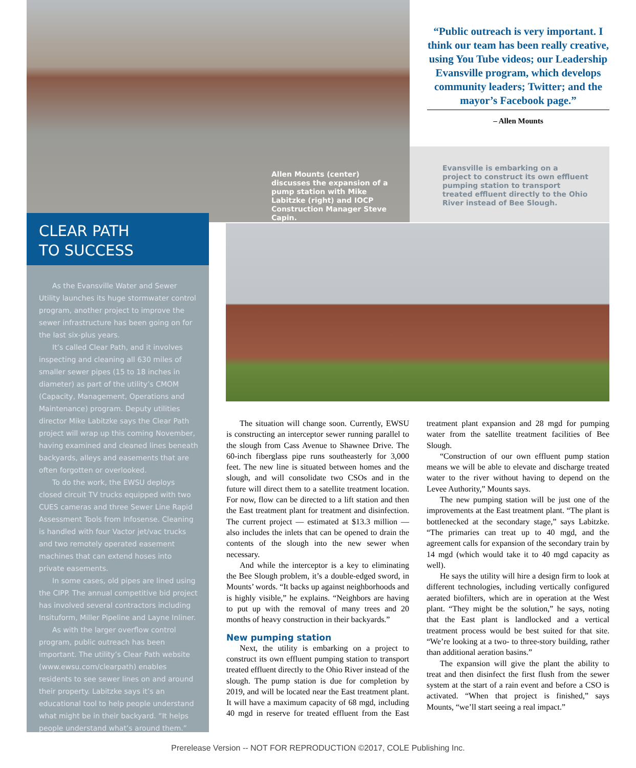Allen Mounts (center) discusses the expansion of a pump station with Mike Labitzke (right) and IOCP Construction Manager Steve Capin.
“Public outreach is very important. I think our team has been really creative, using You Tube videos; our Leadership Evansville program, which develops community leaders; Twitter; and the mayor’s Facebook page.”
– Allen Mounts
Evansville is embarking on a project to construct its own effluent pumping station to transport treated effluent directly to the Ohio River instead of Bee Slough.
CLEAR PATH
TO SUCCESS
As the Evansville Water and Sewer Utility launches its huge stormwater control program, another project to improve the sewer infrastructure has been going on for the last six-plus years.
It’s called Clear Path, and it involves inspecting and cleaning all 630 miles of smaller sewer pipes (15 to 18 inches in diameter) as part of the utility’s CMOM (Capacity, Management, Operations and Maintenance) program. Deputy utilities director Mike Labitzke says the Clear Path project will wrap up this coming November, having examined and cleaned lines beneath backyards, alleys and easements that are often forgotten or overlooked.
To do the work, the EWSU deploys closed circuit TV trucks equipped with two CUES cameras and three Sewer Line Rapid Assessment Tools from Infosense. Cleaning is handled with four Vactor jet/vac trucks and two remotely operated easement machines that can extend hoses into private easements.
In some cases, old pipes are lined using the CIPP. The annual competitive bid project has involved several contractors including Insituform, Miller Pipeline and Layne Inliner.
As with the larger overflow control program, public outreach has been important. The utility’s Clear Path website (www.ewsu.com/clearpath) enables residents to see sewer lines on and around their property. Labitzke says it’s an educational tool to help people understand what might be in their backyard. “It helps people understand what’s around them.”
The situation will change soon. Currently, EWSU is constructing an interceptor sewer running parallel to the slough from Cass Avenue to Shawnee Drive. The 60-inch fiberglass pipe runs southeasterly for 3,000 feet. The new line is situated between homes and the slough, and will consolidate two CSOs and in the future will direct them to a satellite treatment location. For now, flow can be directed to a lift station and then the East treatment plant for treatment and disinfection. The current project — estimated at $13.3 million — also includes the inlets that can be opened to drain the contents of the slough into the new sewer when necessary.
And while the interceptor is a key to eliminating the Bee Slough problem, it’s a double-edged sword, in Mounts’ words. “It backs up against neighborhoods and is highly visible,” he explains. “Neighbors are having to put up with the removal of many trees and 20 months of heavy construction in their backyards.”
New pumping station
Next, the utility is embarking on a project to construct its own effluent pumping station to transport treated effluent directly to the Ohio River instead of the slough. The pump station is due for completion by 2019, and will be located near the East treatment plant. It will have a maximum capacity of 68 mgd, including 40 mgd in reserve for treated effluent from the East treatment plant expansion and 28 mgd for pumping water from the satellite treatment facilities of Bee Slough.
“Construction of our own effluent pump station means we will be able to elevate and discharge treated water to the river without having to depend on the Levee Authority,” Mounts says.
The new pumping station will be just one of the improvements at the East treatment plant. “The plant is bottlenecked at the secondary stage,” says Labitzke. “The primaries can treat up to 40 mgd, and the agreement calls for expansion of the secondary train by 14 mgd (which would take it to 40 mgd capacity as well).
He says the utility will hire a design firm to look at different technologies, including vertically configured aerated biofilters, which are in operation at the West plant. “They might be the solution,” he says, noting that the East plant is landlocked and a vertical treatment process would be best suited for that site. “We’re looking at a two- to three-story building, rather than additional aeration basins.”
The expansion will give the plant the ability to treat and then disinfect the first flush from the sewer system at the start of a rain event and before a CSO is activated. “When that project is finished,” says Mounts, “we’ll start seeing a real impact.”
Prerelease Version -- NOT FOR REPRODUCTION ©2017, COLE Publishing Inc.